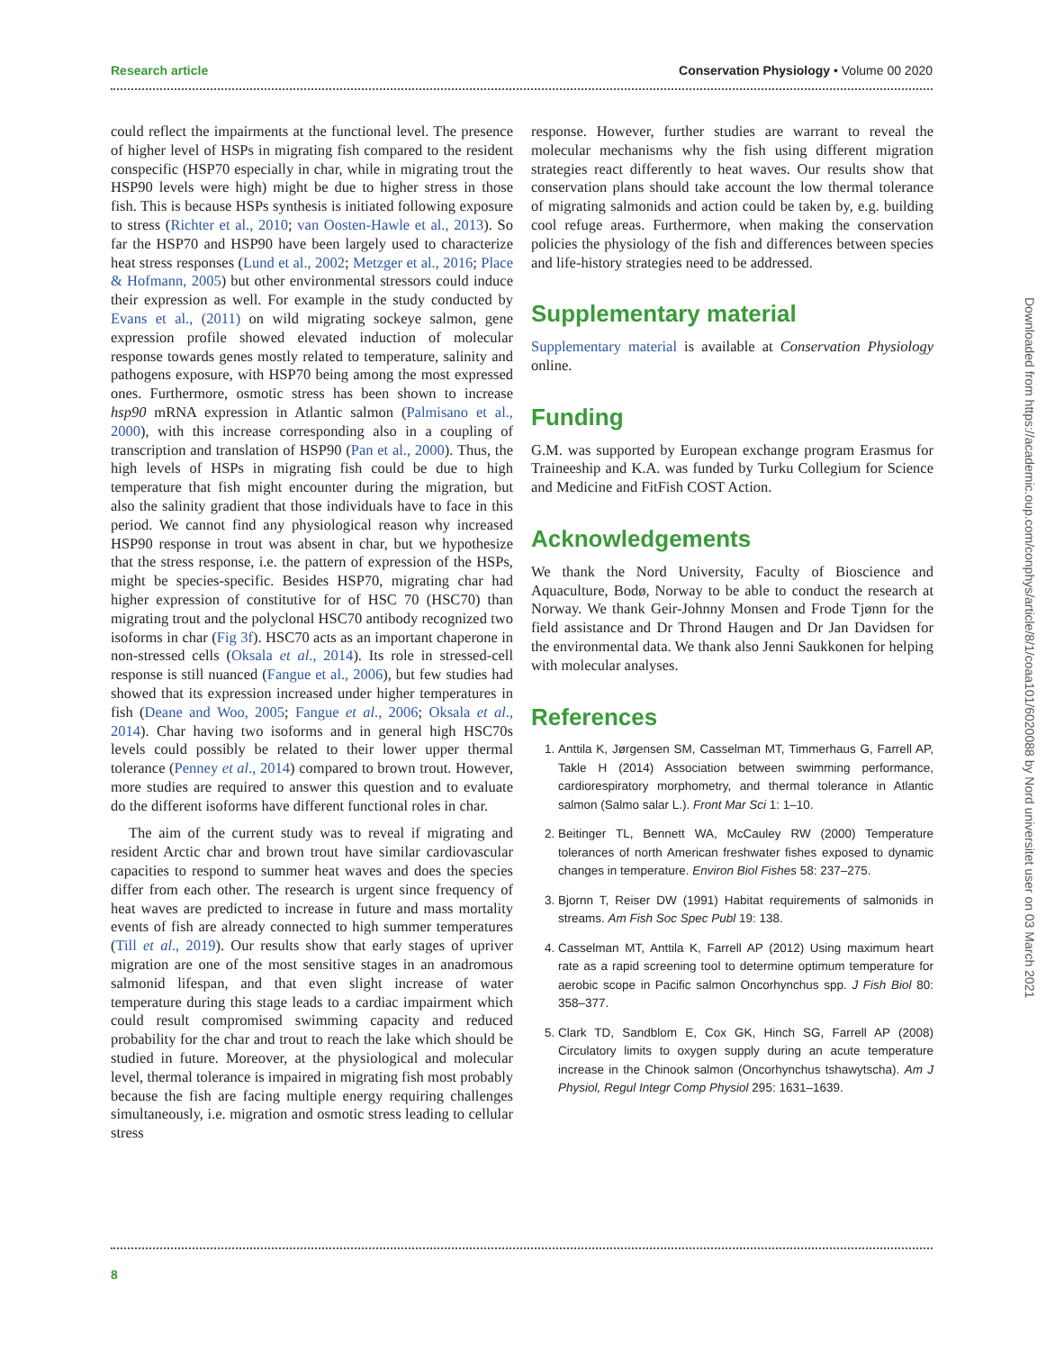Research article Conservation Physiology • Volume 00 2020
could reflect the impairments at the functional level. The presence of higher level of HSPs in migrating fish compared to the resident conspecific (HSP70 especially in char, while in migrating trout the HSP90 levels were high) might be due to higher stress in those fish. This is because HSPs synthesis is initiated following exposure to stress (Richter et al., 2010; van Oosten-Hawle et al., 2013). So far the HSP70 and HSP90 have been largely used to characterize heat stress responses (Lund et al., 2002; Metzger et al., 2016; Place & Hofmann, 2005) but other environmental stressors could induce their expression as well. For example in the study conducted by Evans et al., (2011) on wild migrating sockeye salmon, gene expression profile showed elevated induction of molecular response towards genes mostly related to temperature, salinity and pathogens exposure, with HSP70 being among the most expressed ones. Furthermore, osmotic stress has been shown to increase hsp90 mRNA expression in Atlantic salmon (Palmisano et al., 2000), with this increase corresponding also in a coupling of transcription and translation of HSP90 (Pan et al., 2000). Thus, the high levels of HSPs in migrating fish could be due to high temperature that fish might encounter during the migration, but also the salinity gradient that those individuals have to face in this period. We cannot find any physiological reason why increased HSP90 response in trout was absent in char, but we hypothesize that the stress response, i.e. the pattern of expression of the HSPs, might be species-specific. Besides HSP70, migrating char had higher expression of constitutive for of HSC 70 (HSC70) than migrating trout and the polyclonal HSC70 antibody recognized two isoforms in char (Fig 3f). HSC70 acts as an important chaperone in non-stressed cells (Oksala et al., 2014). Its role in stressed-cell response is still nuanced (Fangue et al., 2006), but few studies had showed that its expression increased under higher temperatures in fish (Deane and Woo, 2005; Fangue et al., 2006; Oksala et al., 2014). Char having two isoforms and in general high HSC70s levels could possibly be related to their lower upper thermal tolerance (Penney et al., 2014) compared to brown trout. However, more studies are required to answer this question and to evaluate do the different isoforms have different functional roles in char.
The aim of the current study was to reveal if migrating and resident Arctic char and brown trout have similar cardiovascular capacities to respond to summer heat waves and does the species differ from each other. The research is urgent since frequency of heat waves are predicted to increase in future and mass mortality events of fish are already connected to high summer temperatures (Till et al., 2019). Our results show that early stages of upriver migration are one of the most sensitive stages in an anadromous salmonid lifespan, and that even slight increase of water temperature during this stage leads to a cardiac impairment which could result compromised swimming capacity and reduced probability for the char and trout to reach the lake which should be studied in future. Moreover, at the physiological and molecular level, thermal tolerance is impaired in migrating fish most probably because the fish are facing multiple energy requiring challenges simultaneously, i.e. migration and osmotic stress leading to cellular stress
response. However, further studies are warrant to reveal the molecular mechanisms why the fish using different migration strategies react differently to heat waves. Our results show that conservation plans should take account the low thermal tolerance of migrating salmonids and action could be taken by, e.g. building cool refuge areas. Furthermore, when making the conservation policies the physiology of the fish and differences between species and life-history strategies need to be addressed.
Supplementary material
Supplementary material is available at Conservation Physiology online.
Funding
G.M. was supported by European exchange program Erasmus for Traineeship and K.A. was funded by Turku Collegium for Science and Medicine and FitFish COST Action.
Acknowledgements
We thank the Nord University, Faculty of Bioscience and Aquaculture, Bodø, Norway to be able to conduct the research at Norway. We thank Geir-Johnny Monsen and Frode Tjønn for the field assistance and Dr Thrond Haugen and Dr Jan Davidsen for the environmental data. We thank also Jenni Saukkonen for helping with molecular analyses.
References
1. Anttila K, Jørgensen SM, Casselman MT, Timmerhaus G, Farrell AP, Takle H (2014) Association between swimming performance, cardiorespiratory morphometry, and thermal tolerance in Atlantic salmon (Salmo salar L.). Front Mar Sci 1: 1–10.
2. Beitinger TL, Bennett WA, McCauley RW (2000) Temperature tolerances of north American freshwater fishes exposed to dynamic changes in temperature. Environ Biol Fishes 58: 237–275.
3. Bjornn T, Reiser DW (1991) Habitat requirements of salmonids in streams. Am Fish Soc Spec Publ 19: 138.
4. Casselman MT, Anttila K, Farrell AP (2012) Using maximum heart rate as a rapid screening tool to determine optimum temperature for aerobic scope in Pacific salmon Oncorhynchus spp. J Fish Biol 80: 358–377.
5. Clark TD, Sandblom E, Cox GK, Hinch SG, Farrell AP (2008) Circulatory limits to oxygen supply during an acute temperature increase in the Chinook salmon (Oncorhynchus tshawytscha). Am J Physiol, Regul Integr Comp Physiol 295: 1631–1639.
Downloaded from https://academic.oup.com/conphys/article/8/1/coaa101/6020088 by Nord universitet user on 03 March 2021
8